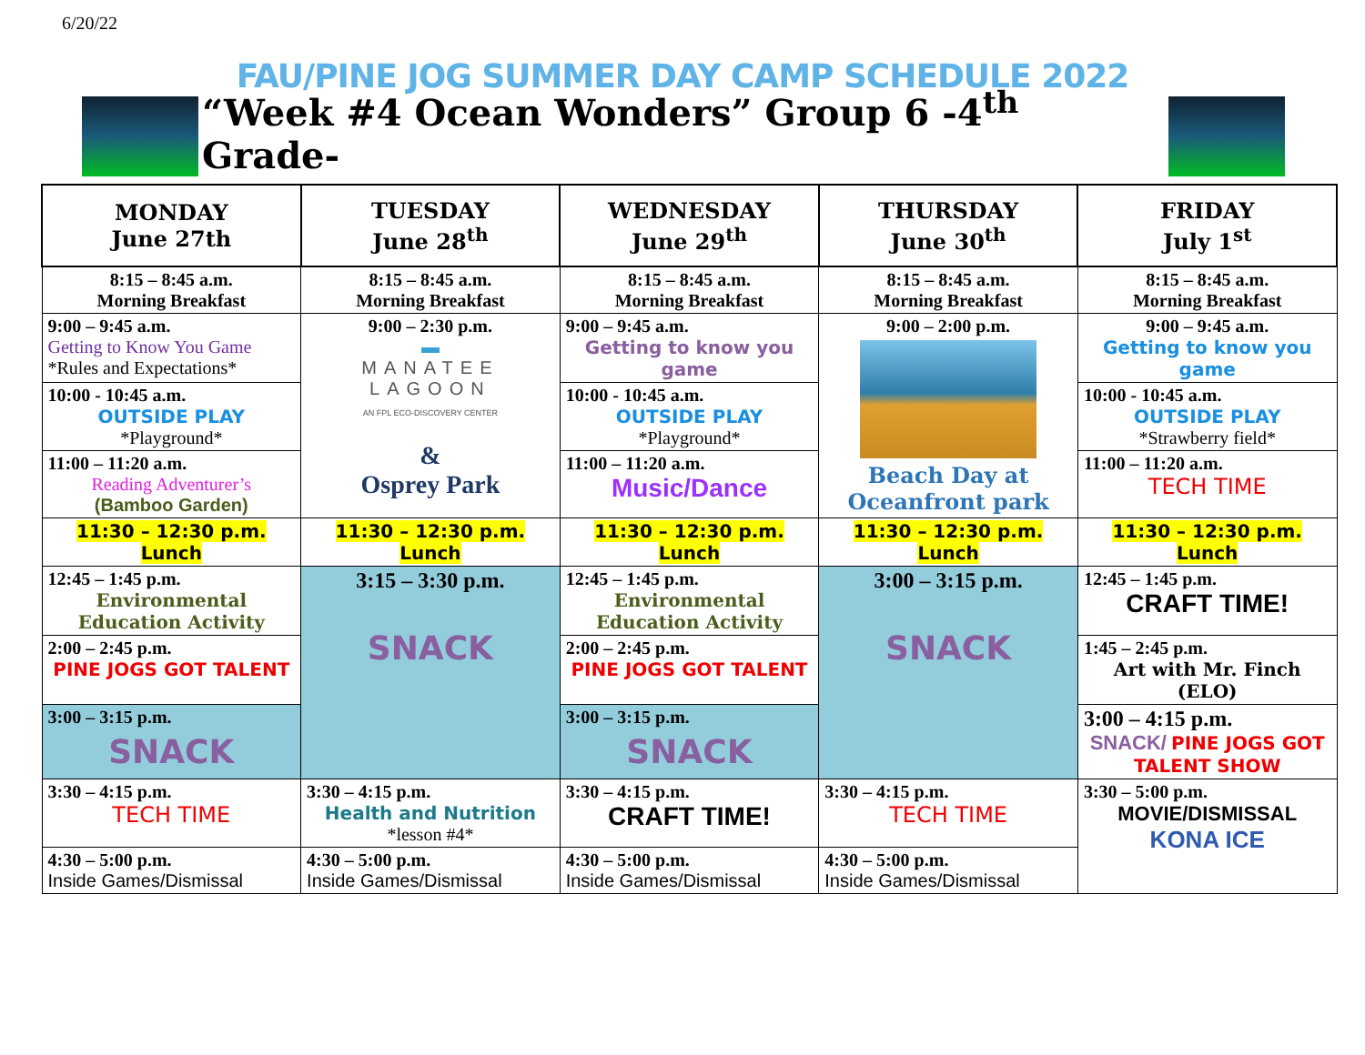6/20/22
FAU/PINE JOG SUMMER DAY CAMP SCHEDULE 2022
“Week #4 Ocean Wonders” Group 6 -4<sup>th</sup> Grade-
| MONDAY June 27th | TUESDAY June 28<sup>th</sup> | WEDNESDAY June 29<sup>th</sup> | THURSDAY June 30<sup>th</sup> | FRIDAY July 1<sup>st</sup> |
| --- | --- | --- | --- | --- |
| 8:15 – 8:45 a.m. Morning Breakfast | 8:15 – 8:45 a.m. Morning Breakfast | 8:15 – 8:45 a.m. Morning Breakfast | 8:15 – 8:45 a.m. Morning Breakfast | 8:15 – 8:45 a.m. Morning Breakfast |
| 9:00 – 9:45 a.m. Getting to Know You Game *Rules and Expectations* | 9:00 – 2:30 p.m. ▬ MANATEE LAGOON AN FPL ECO-DISCOVERY CENTER & Osprey Park | 9:00 – 9:45 a.m. Getting to know you game | 9:00 – 2:00 p.m. Beach Day at Oceanfront park | 9:00 – 9:45 a.m. Getting to know you game |
| 10:00 - 10:45 a.m. OUTSIDE PLAY *Playground* | | 10:00 - 10:45 a.m. OUTSIDE PLAY *Playground* | | 10:00 - 10:45 a.m. OUTSIDE PLAY *Strawberry field* |
| 11:00 – 11:20 a.m. Reading Adventurer’s (Bamboo Garden) | | 11:00 – 11:20 a.m. Music/Dance | | 11:00 – 11:20 a.m. TECH TIME |
| 11:30 – 12:30 p.m. Lunch | 11:30 – 12:30 p.m. Lunch | 11:30 – 12:30 p.m. Lunch | 11:30 – 12:30 p.m. Lunch | 11:30 – 12:30 p.m. Lunch |
| 12:45 – 1:45 p.m. Environmental Education Activity | 3:15 – 3:30 p.m. SNACK | 12:45 – 1:45 p.m. Environmental Education Activity | 3:00 – 3:15 p.m. SNACK | 12:45 – 1:45 p.m. CRAFT TIME! |
| 2:00 – 2:45 p.m. PINE JOGS GOT TALENT | | 2:00 – 2:45 p.m. PINE JOGS GOT TALENT | | 1:45 – 2:45 p.m. Art with Mr. Finch (ELO) |
| 3:00 – 3:15 p.m. SNACK | | 3:00 – 3:15 p.m. SNACK | | 3:00 – 4:15 p.m. SNACK/ PINE JOGS GOT TALENT SHOW |
| 3:30 – 4:15 p.m. TECH TIME | 3:30 – 4:15 p.m. Health and Nutrition *lesson #4* | 3:30 – 4:15 p.m. CRAFT TIME! | 3:30 – 4:15 p.m. TECH TIME | 3:30 – 5:00 p.m. MOVIE/DISMISSAL KONA ICE |
| 4:30 – 5:00 p.m. Inside Games/Dismissal | 4:30 – 5:00 p.m. Inside Games/Dismissal | 4:30 – 5:00 p.m. Inside Games/Dismissal | 4:30 – 5:00 p.m. Inside Games/Dismissal | |